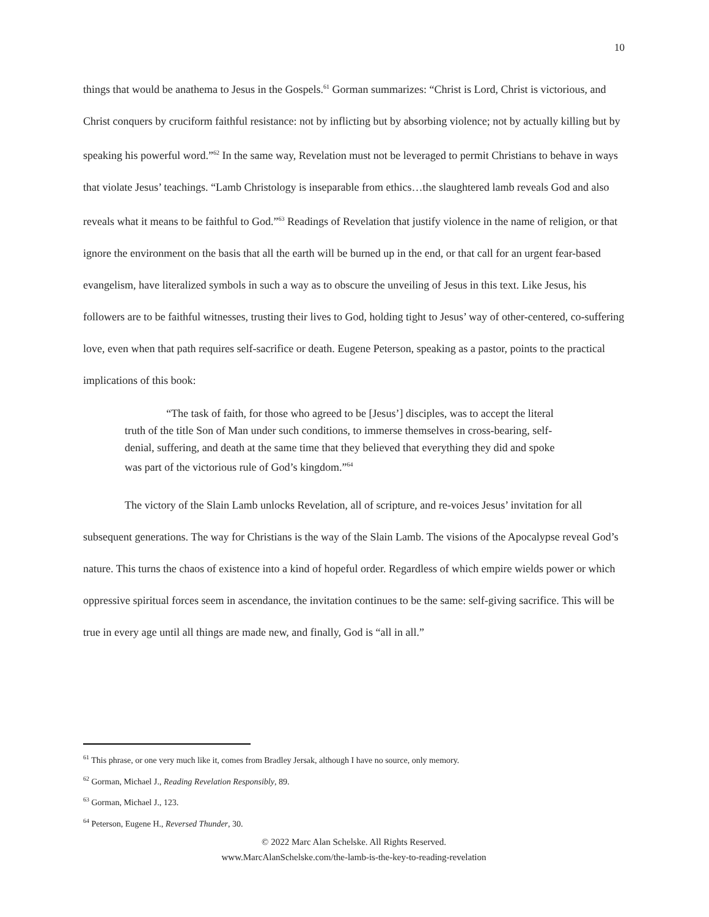10
things that would be anathema to Jesus in the Gospels.<sup>61</sup> Gorman summarizes: “Christ is Lord, Christ is victorious, and Christ conquers by cruciform faithful resistance: not by inflicting but by absorbing violence; not by actually killing but by speaking his powerful word.”<sup>62</sup> In the same way, Revelation must not be leveraged to permit Christians to behave in ways that violate Jesus’ teachings. “Lamb Christology is inseparable from ethics…the slaughtered lamb reveals God and also reveals what it means to be faithful to God.”<sup>63</sup> Readings of Revelation that justify violence in the name of religion, or that ignore the environment on the basis that all the earth will be burned up in the end, or that call for an urgent fear-based evangelism, have literalized symbols in such a way as to obscure the unveiling of Jesus in this text. Like Jesus, his followers are to be faithful witnesses, trusting their lives to God, holding tight to Jesus’ way of other-centered, co-suffering love, even when that path requires self-sacrifice or death. Eugene Peterson, speaking as a pastor, points to the practical implications of this book:
“The task of faith, for those who agreed to be [Jesus’] disciples, was to accept the literal truth of the title Son of Man under such conditions, to immerse themselves in cross-bearing, self-denial, suffering, and death at the same time that they believed that everything they did and spoke was part of the victorious rule of God’s kingdom.”<sup>64</sup>
The victory of the Slain Lamb unlocks Revelation, all of scripture, and re-voices Jesus’ invitation for all subsequent generations. The way for Christians is the way of the Slain Lamb. The visions of the Apocalypse reveal God’s nature. This turns the chaos of existence into a kind of hopeful order. Regardless of which empire wields power or which oppressive spiritual forces seem in ascendance, the invitation continues to be the same: self-giving sacrifice. This will be true in every age until all things are made new, and finally, God is “all in all.”
<sup>61</sup> This phrase, or one very much like it, comes from Bradley Jersak, although I have no source, only memory.
<sup>62</sup> Gorman, Michael J., Reading Revelation Responsibly, 89.
<sup>63</sup> Gorman, Michael J., 123.
<sup>64</sup> Peterson, Eugene H., Reversed Thunder, 30.
© 2022 Marc Alan Schelske. All Rights Reserved.
www.MarcAlanSchelske.com/the-lamb-is-the-key-to-reading-revelation